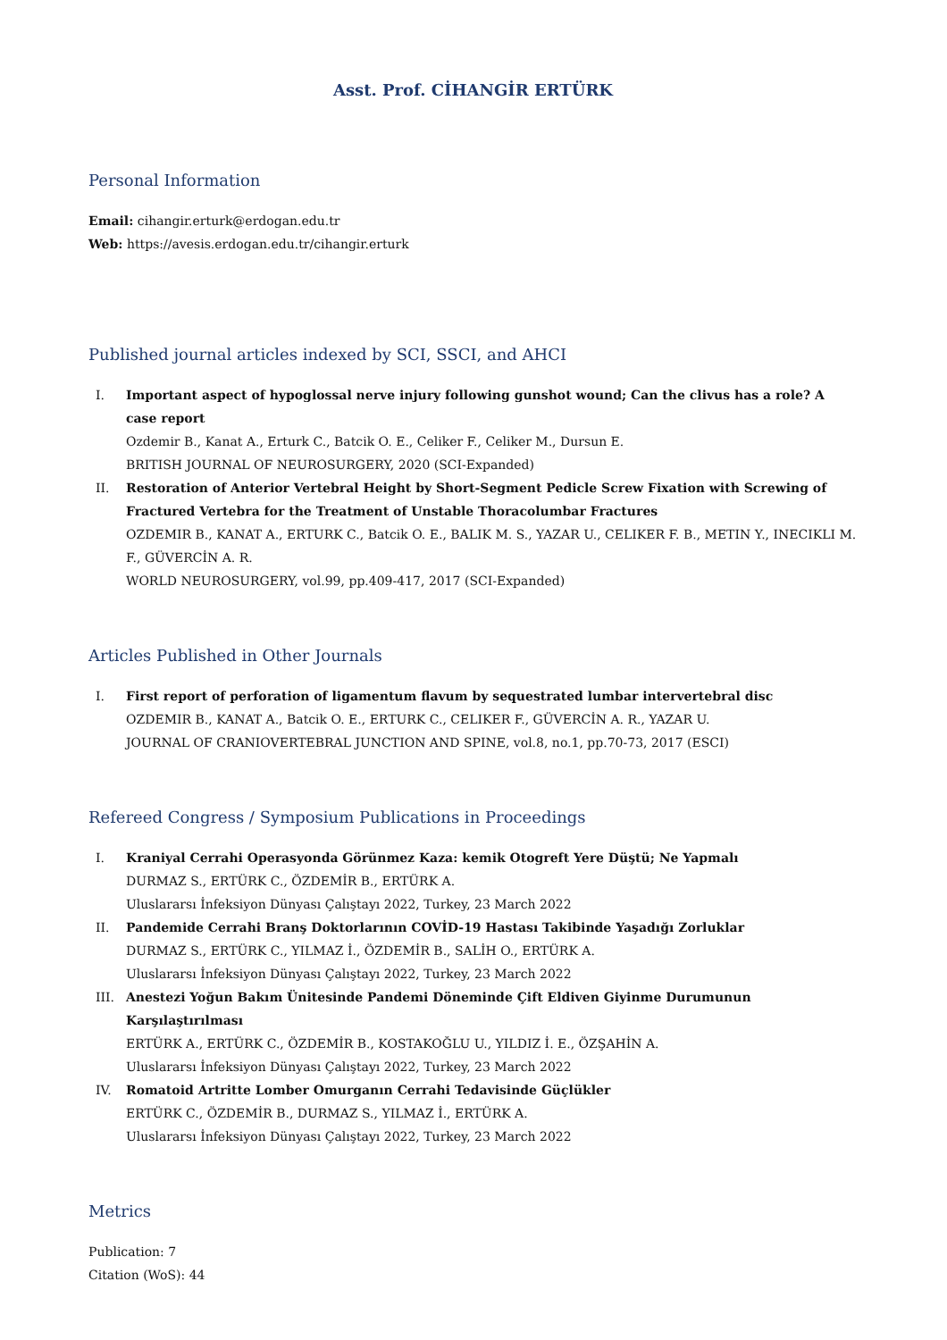Asst. Prof. CİHANGİR ERTÜRK
Personal Information
Email: cihangir.erturk@erdogan.edu.tr
Web: https://avesis.erdogan.edu.tr/cihangir.erturk
Published journal articles indexed by SCI, SSCI, and AHCI
I. Important aspect of hypoglossal nerve injury following gunshot wound; Can the clivus has a role? A case report
Ozdemir B., Kanat A., Erturk C., Batcik O. E., Celiker F., Celiker M., Dursun E.
BRITISH JOURNAL OF NEUROSURGERY, 2020 (SCI-Expanded)
II. Restoration of Anterior Vertebral Height by Short-Segment Pedicle Screw Fixation with Screwing of Fractured Vertebra for the Treatment of Unstable Thoracolumbar Fractures
OZDEMIR B., KANAT A., ERTURK C., Batcik O. E., BALIK M. S., YAZAR U., CELIKER F. B., METIN Y., INECIKLI M. F., GÜVERCİN A. R.
WORLD NEUROSURGERY, vol.99, pp.409-417, 2017 (SCI-Expanded)
Articles Published in Other Journals
I. First report of perforation of ligamentum flavum by sequestrated lumbar intervertebral disc
OZDEMIR B., KANAT A., Batcik O. E., ERTURK C., CELIKER F., GÜVERCİN A. R., YAZAR U.
JOURNAL OF CRANIOVERTEBRAL JUNCTION AND SPINE, vol.8, no.1, pp.70-73, 2017 (ESCI)
Refereed Congress / Symposium Publications in Proceedings
I. Kraniyal Cerrahi Operasyonda Görünmez Kaza: kemik Otogreft Yere Düştü; Ne Yapmalı
DURMAZ S., ERTÜRK C., ÖZDEMİR B., ERTÜRK A.
Uluslararsı İnfeksiyon Dünyası Çalıştayı 2022, Turkey, 23 March 2022
II. Pandemide Cerrahi Branş Doktorlarının COVİD-19 Hastası Takibinde Yaşadığı Zorluklar
DURMAZ S., ERTÜRK C., YILMAZ İ., ÖZDEMİR B., SALİH O., ERTÜRK A.
Uluslararsı İnfeksiyon Dünyası Çalıştayı 2022, Turkey, 23 March 2022
III. Anestezi Yoğun Bakım Ünitesinde Pandemi Döneminde Çift Eldiven Giyinme Durumunun Karşılaştırılması
ERTÜRK A., ERTÜRK C., ÖZDEMİR B., KOSTAKOĞLU U., YILDIZ İ. E., ÖZŞAHİN A.
Uluslararsı İnfeksiyon Dünyası Çalıştayı 2022, Turkey, 23 March 2022
IV. Romatoid Artritte Lomber Omurganın Cerrahi Tedavisinde Güçlükler
ERTÜRK C., ÖZDEMİR B., DURMAZ S., YILMAZ İ., ERTÜRK A.
Uluslararsı İnfeksiyon Dünyası Çalıştayı 2022, Turkey, 23 March 2022
Metrics
Publication: 7
Citation (WoS): 44